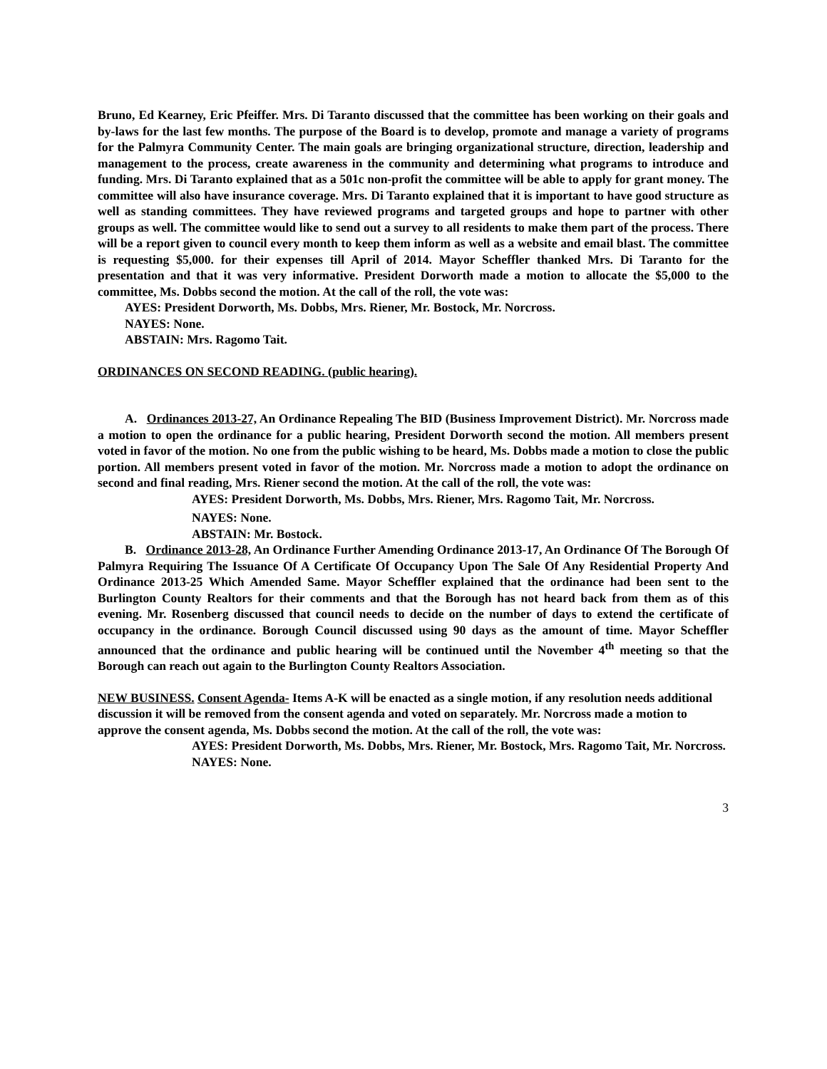Bruno, Ed Kearney, Eric Pfeiffer. Mrs. Di Taranto discussed that the committee has been working on their goals and by-laws for the last few months. The purpose of the Board is to develop, promote and manage a variety of programs for the Palmyra Community Center. The main goals are bringing organizational structure, direction, leadership and management to the process, create awareness in the community and determining what programs to introduce and funding. Mrs. Di Taranto explained that as a 501c non-profit the committee will be able to apply for grant money. The committee will also have insurance coverage. Mrs. Di Taranto explained that it is important to have good structure as well as standing committees. They have reviewed programs and targeted groups and hope to partner with other groups as well. The committee would like to send out a survey to all residents to make them part of the process. There will be a report given to council every month to keep them inform as well as a website and email blast. The committee is requesting $5,000. for their expenses till April of 2014. Mayor Scheffler thanked Mrs. Di Taranto for the presentation and that it was very informative. President Dorworth made a motion to allocate the $5,000 to the committee, Ms. Dobbs second the motion. At the call of the roll, the vote was:
AYES: President Dorworth, Ms. Dobbs, Mrs. Riener, Mr. Bostock, Mr. Norcross.
NAYES: None.
ABSTAIN: Mrs. Ragomo Tait.
ORDINANCES ON SECOND READING. (public hearing).
A. Ordinances 2013-27, An Ordinance Repealing The BID (Business Improvement District). Mr. Norcross made a motion to open the ordinance for a public hearing, President Dorworth second the motion. All members present voted in favor of the motion. No one from the public wishing to be heard, Ms. Dobbs made a motion to close the public portion. All members present voted in favor of the motion. Mr. Norcross made a motion to adopt the ordinance on second and final reading, Mrs. Riener second the motion. At the call of the roll, the vote was:
AYES: President Dorworth, Ms. Dobbs, Mrs. Riener, Mrs. Ragomo Tait, Mr. Norcross.
NAYES: None.
ABSTAIN: Mr. Bostock.
B. Ordinance 2013-28, An Ordinance Further Amending Ordinance 2013-17, An Ordinance Of The Borough Of Palmyra Requiring The Issuance Of A Certificate Of Occupancy Upon The Sale Of Any Residential Property And Ordinance 2013-25 Which Amended Same. Mayor Scheffler explained that the ordinance had been sent to the Burlington County Realtors for their comments and that the Borough has not heard back from them as of this evening. Mr. Rosenberg discussed that council needs to decide on the number of days to extend the certificate of occupancy in the ordinance. Borough Council discussed using 90 days as the amount of time. Mayor Scheffler announced that the ordinance and public hearing will be continued until the November 4<sup>th</sup> meeting so that the Borough can reach out again to the Burlington County Realtors Association.
NEW BUSINESS. Consent Agenda- Items A-K will be enacted as a single motion, if any resolution needs additional discussion it will be removed from the consent agenda and voted on separately. Mr. Norcross made a motion to approve the consent agenda, Ms. Dobbs second the motion. At the call of the roll, the vote was:
AYES: President Dorworth, Ms. Dobbs, Mrs. Riener, Mr. Bostock, Mrs. Ragomo Tait, Mr. Norcross.
NAYES: None.
3